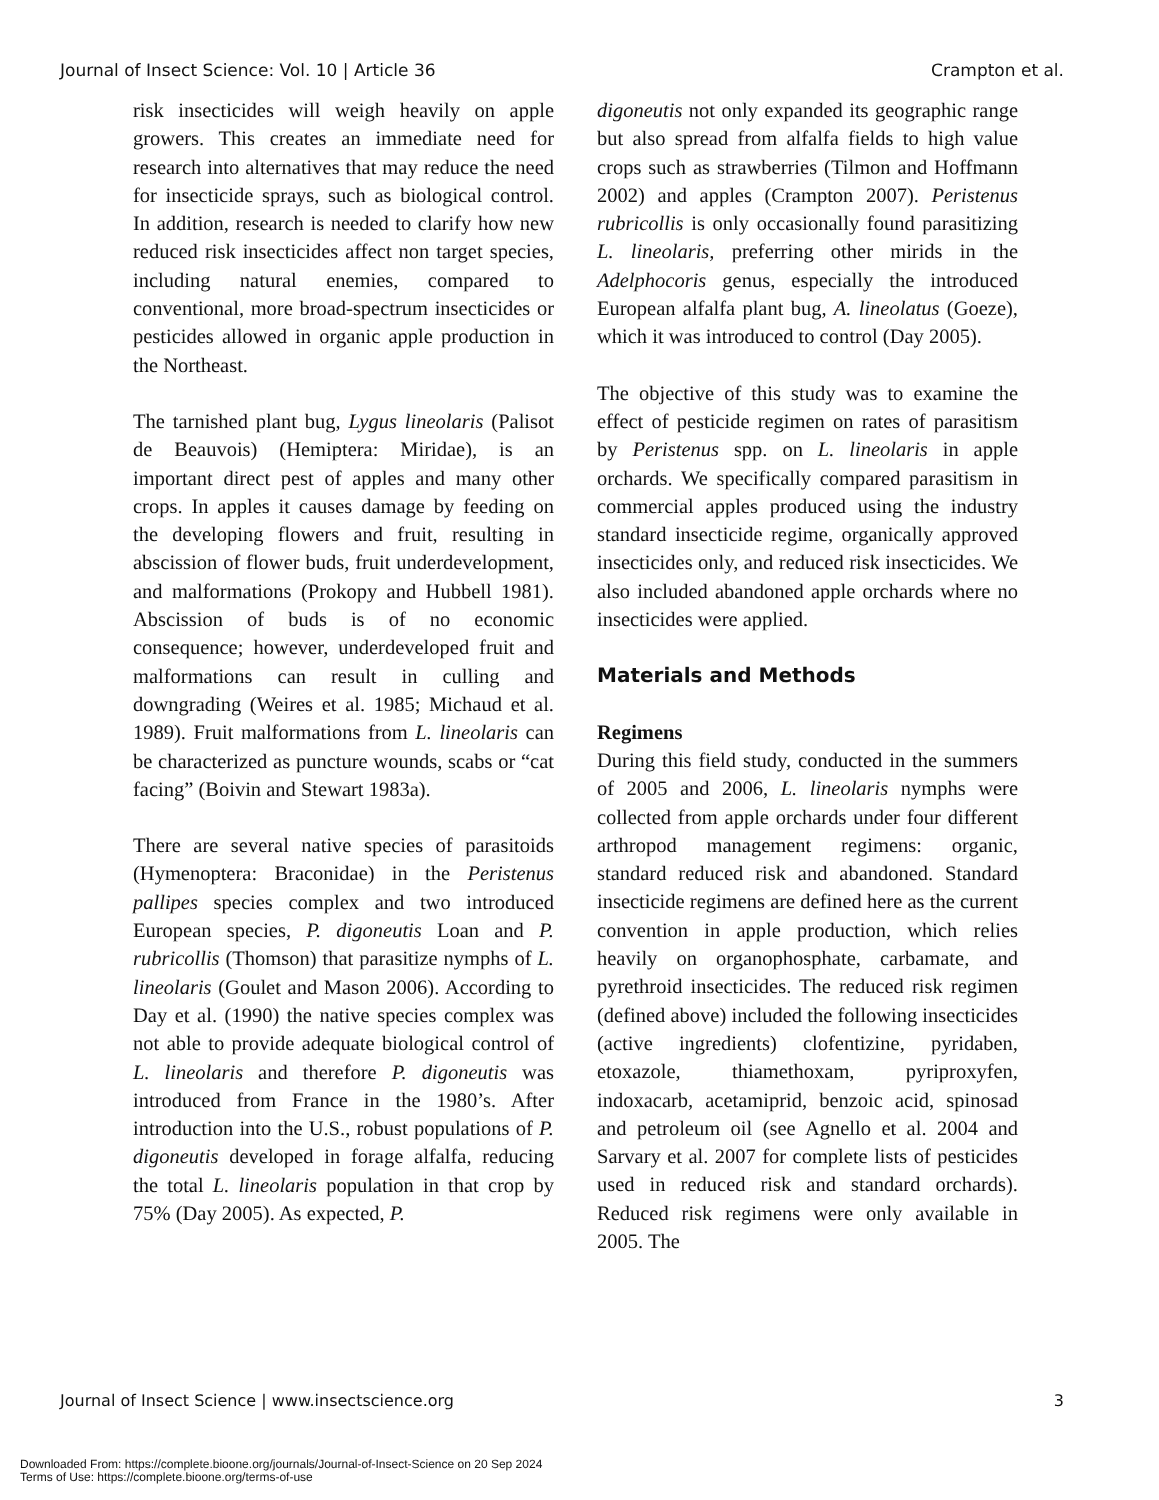Journal of Insect Science: Vol. 10 | Article 36 Crampton et al.
risk insecticides will weigh heavily on apple growers. This creates an immediate need for research into alternatives that may reduce the need for insecticide sprays, such as biological control. In addition, research is needed to clarify how new reduced risk insecticides affect non target species, including natural enemies, compared to conventional, more broad-spectrum insecticides or pesticides allowed in organic apple production in the Northeast.
The tarnished plant bug, Lygus lineolaris (Palisot de Beauvois) (Hemiptera: Miridae), is an important direct pest of apples and many other crops. In apples it causes damage by feeding on the developing flowers and fruit, resulting in abscission of flower buds, fruit underdevelopment, and malformations (Prokopy and Hubbell 1981). Abscission of buds is of no economic consequence; however, underdeveloped fruit and malformations can result in culling and downgrading (Weires et al. 1985; Michaud et al. 1989). Fruit malformations from L. lineolaris can be characterized as puncture wounds, scabs or “cat facing” (Boivin and Stewart 1983a).
There are several native species of parasitoids (Hymenoptera: Braconidae) in the Peristenus pallipes species complex and two introduced European species, P. digoneutis Loan and P. rubricollis (Thomson) that parasitize nymphs of L. lineolaris (Goulet and Mason 2006). According to Day et al. (1990) the native species complex was not able to provide adequate biological control of L. lineolaris and therefore P. digoneutis was introduced from France in the 1980’s. After introduction into the U.S., robust populations of P. digoneutis developed in forage alfalfa, reducing the total L. lineolaris population in that crop by 75% (Day 2005). As expected, P.
digoneutis not only expanded its geographic range but also spread from alfalfa fields to high value crops such as strawberries (Tilmon and Hoffmann 2002) and apples (Crampton 2007). Peristenus rubricollis is only occasionally found parasitizing L. lineolaris, preferring other mirids in the Adelphocoris genus, especially the introduced European alfalfa plant bug, A. lineolatus (Goeze), which it was introduced to control (Day 2005).
The objective of this study was to examine the effect of pesticide regimen on rates of parasitism by Peristenus spp. on L. lineolaris in apple orchards. We specifically compared parasitism in commercial apples produced using the industry standard insecticide regime, organically approved insecticides only, and reduced risk insecticides. We also included abandoned apple orchards where no insecticides were applied.
Materials and Methods
Regimens
During this field study, conducted in the summers of 2005 and 2006, L. lineolaris nymphs were collected from apple orchards under four different arthropod management regimens: organic, standard reduced risk and abandoned. Standard insecticide regimens are defined here as the current convention in apple production, which relies heavily on organophosphate, carbamate, and pyrethroid insecticides. The reduced risk regimen (defined above) included the following insecticides (active ingredients) clofentizine, pyridaben, etoxazole, thiamethoxam, pyriproxyfen, indoxacarb, acetamiprid, benzoic acid, spinosad and petroleum oil (see Agnello et al. 2004 and Sarvary et al. 2007 for complete lists of pesticides used in reduced risk and standard orchards). Reduced risk regimens were only available in 2005. The
Journal of Insect Science | www.insectscience.org 3
Downloaded From: https://complete.bioone.org/journals/Journal-of-Insect-Science on 20 Sep 2024
Terms of Use: https://complete.bioone.org/terms-of-use